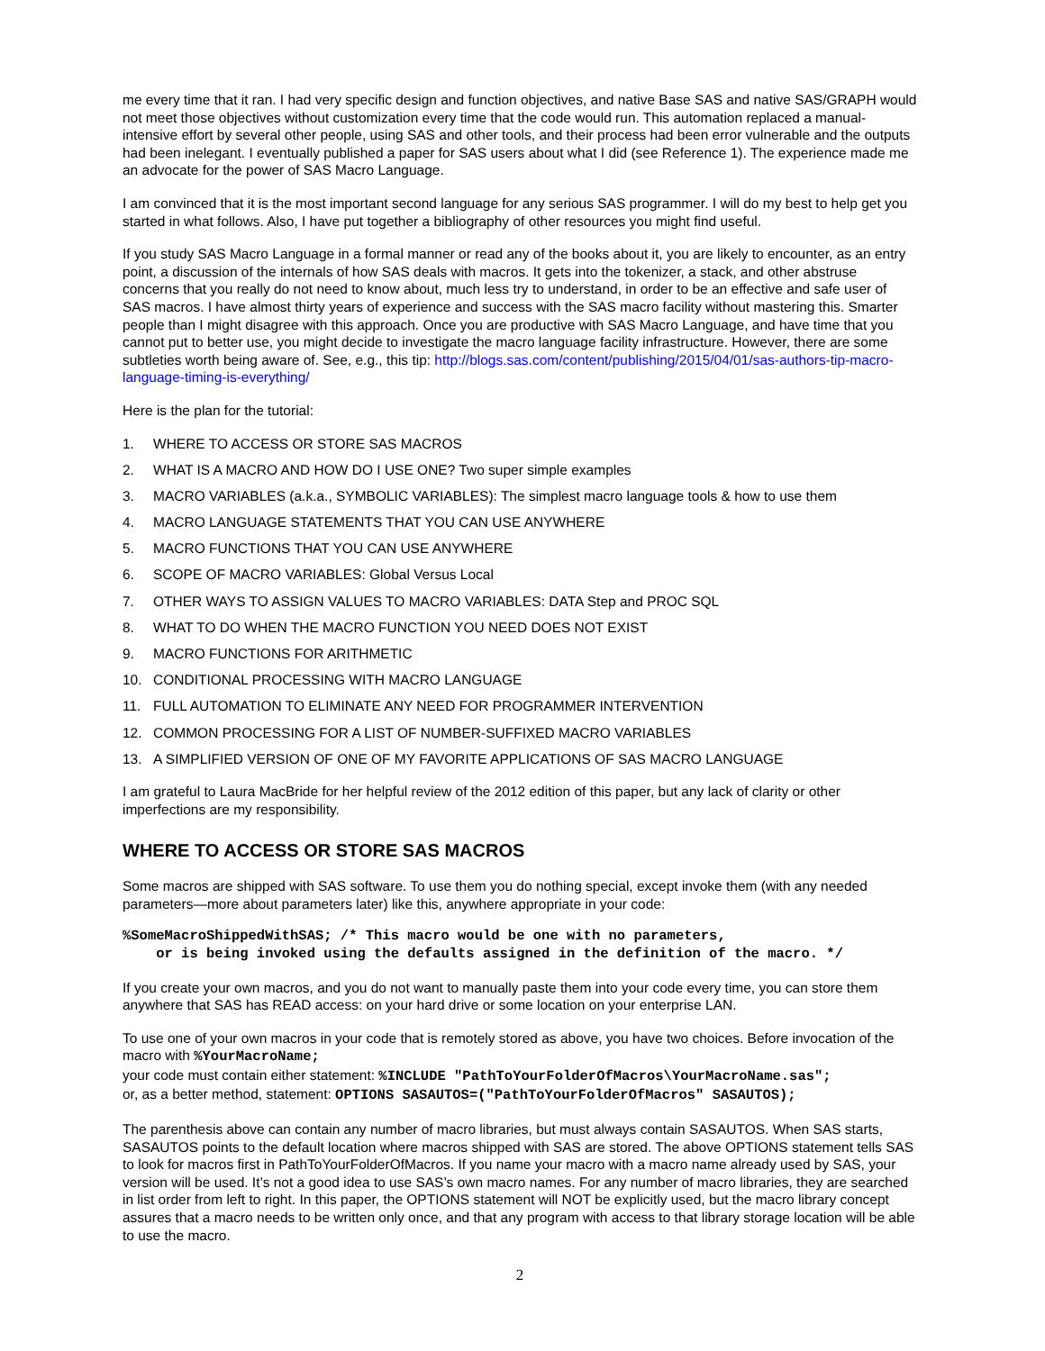me every time that it ran. I had very specific design and function objectives, and native Base SAS and native SAS/GRAPH would not meet those objectives without customization every time that the code would run. This automation replaced a manual-intensive effort by several other people, using SAS and other tools, and their process had been error vulnerable and the outputs had been inelegant. I eventually published a paper for SAS users about what I did (see Reference 1). The experience made me an advocate for the power of SAS Macro Language.
I am convinced that it is the most important second language for any serious SAS programmer. I will do my best to help get you started in what follows. Also, I have put together a bibliography of other resources you might find useful.
If you study SAS Macro Language in a formal manner or read any of the books about it, you are likely to encounter, as an entry point, a discussion of the internals of how SAS deals with macros. It gets into the tokenizer, a stack, and other abstruse concerns that you really do not need to know about, much less try to understand, in order to be an effective and safe user of SAS macros. I have almost thirty years of experience and success with the SAS macro facility without mastering this. Smarter people than I might disagree with this approach. Once you are productive with SAS Macro Language, and have time that you cannot put to better use, you might decide to investigate the macro language facility infrastructure. However, there are some subtleties worth being aware of. See, e.g., this tip: http://blogs.sas.com/content/publishing/2015/04/01/sas-authors-tip-macro-language-timing-is-everything/
Here is the plan for the tutorial:
1. WHERE TO ACCESS OR STORE SAS MACROS
2. WHAT IS A MACRO AND HOW DO I USE ONE? Two super simple examples
3. MACRO VARIABLES (a.k.a., SYMBOLIC VARIABLES): The simplest macro language tools & how to use them
4. MACRO LANGUAGE STATEMENTS THAT YOU CAN USE ANYWHERE
5. MACRO FUNCTIONS THAT YOU CAN USE ANYWHERE
6. SCOPE OF MACRO VARIABLES: Global Versus Local
7. OTHER WAYS TO ASSIGN VALUES TO MACRO VARIABLES: DATA Step and PROC SQL
8. WHAT TO DO WHEN THE MACRO FUNCTION YOU NEED DOES NOT EXIST
9. MACRO FUNCTIONS FOR ARITHMETIC
10. CONDITIONAL PROCESSING WITH MACRO LANGUAGE
11. FULL AUTOMATION TO ELIMINATE ANY NEED FOR PROGRAMMER INTERVENTION
12. COMMON PROCESSING FOR A LIST OF NUMBER-SUFFIXED MACRO VARIABLES
13. A SIMPLIFIED VERSION OF ONE OF MY FAVORITE APPLICATIONS OF SAS MACRO LANGUAGE
I am grateful to Laura MacBride for her helpful review of the 2012 edition of this paper, but any lack of clarity or other imperfections are my responsibility.
WHERE TO ACCESS OR STORE SAS MACROS
Some macros are shipped with SAS software. To use them you do nothing special, except invoke them (with any needed parameters—more about parameters later) like this, anywhere appropriate in your code:
%SomeMacroShippedWithSAS; /* This macro would be one with no parameters, or is being invoked using the defaults assigned in the definition of the macro. */
If you create your own macros, and you do not want to manually paste them into your code every time, you can store them anywhere that SAS has READ access: on your hard drive or some location on your enterprise LAN.
To use one of your own macros in your code that is remotely stored as above, you have two choices. Before invocation of the macro with %YourMacroName;
your code must contain either statement: %INCLUDE "PathToYourFolderOfMacros\YourMacroName.sas";
or, as a better method, statement: OPTIONS SASAUTOS=("PathToYourFolderOfMacros" SASAUTOS);
The parenthesis above can contain any number of macro libraries, but must always contain SASAUTOS. When SAS starts, SASAUTOS points to the default location where macros shipped with SAS are stored. The above OPTIONS statement tells SAS to look for macros first in PathToYourFolderOfMacros. If you name your macro with a macro name already used by SAS, your version will be used. It’s not a good idea to use SAS’s own macro names. For any number of macro libraries, they are searched in list order from left to right. In this paper, the OPTIONS statement will NOT be explicitly used, but the macro library concept assures that a macro needs to be written only once, and that any program with access to that library storage location will be able to use the macro.
2